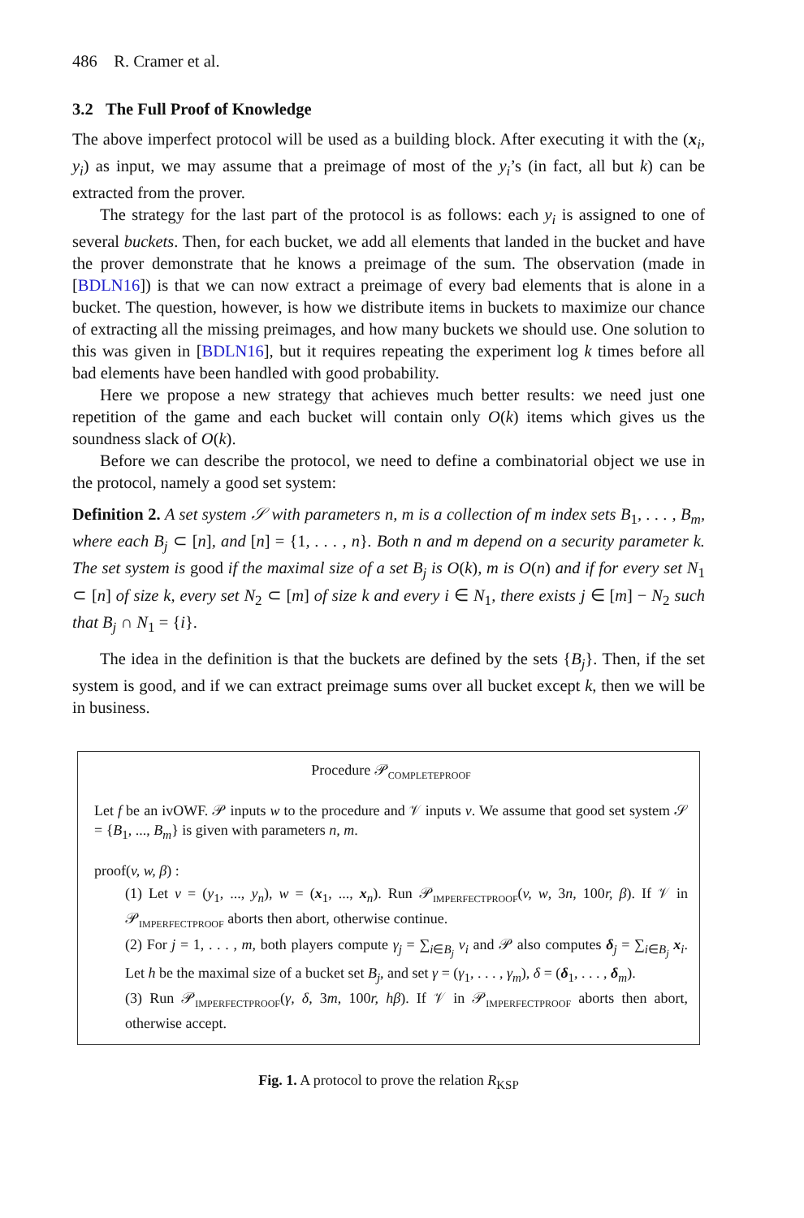486 R. Cramer et al.
3.2 The Full Proof of Knowledge
The above imperfect protocol will be used as a building block. After executing it with the (x<sub>i</sub>, y<sub>i</sub>) as input, we may assume that a preimage of most of the y<sub>i</sub>’s (in fact, all but k) can be extracted from the prover.
The strategy for the last part of the protocol is as follows: each y<sub>i</sub> is assigned to one of several buckets. Then, for each bucket, we add all elements that landed in the bucket and have the prover demonstrate that he knows a preimage of the sum. The observation (made in [BDLN16]) is that we can now extract a preimage of every bad elements that is alone in a bucket. The question, however, is how we distribute items in buckets to maximize our chance of extracting all the missing preimages, and how many buckets we should use. One solution to this was given in [BDLN16], but it requires repeating the experiment log k times before all bad elements have been handled with good probability.
Here we propose a new strategy that achieves much better results: we need just one repetition of the game and each bucket will contain only O(k) items which gives us the soundness slack of O(k).
Before we can describe the protocol, we need to define a combinatorial object we use in the protocol, namely a good set system:
Definition 2. A set system 𝒮 with parameters n, m is a collection of m index sets B<sub>1</sub>, . . . , B<sub>m</sub>, where each B<sub>j</sub> ⊂ [n], and [n] = {1, . . . , n}. Both n and m depend on a security parameter k. The set system is good if the maximal size of a set B<sub>j</sub> is O(k), m is O(n) and if for every set N<sub>1</sub> ⊂ [n] of size k, every set N<sub>2</sub> ⊂ [m] of size k and every i ∈ N<sub>1</sub>, there exists j ∈ [m] − N<sub>2</sub> such that B<sub>j</sub> ∩ N<sub>1</sub> = {i}.
The idea in the definition is that the buckets are defined by the sets {B<sub>j</sub>}. Then, if the set system is good, and if we can extract preimage sums over all bucket except k, then we will be in business.
Procedure 𝒫<sub>COMPLETEPROOF</sub>
Let f be an ivOWF. 𝒫 inputs w to the procedure and 𝒱 inputs v. We assume that good set system 𝒮 = {B<sub>1</sub>, ..., B<sub>m</sub>} is given with parameters n, m.
proof(v, w, β) :
(1) Let v = (y<sub>1</sub>, ..., y<sub>n</sub>), w = (x<sub>1</sub>, ..., x<sub>n</sub>). Run 𝒫<sub>IMPERFECTPROOF</sub>(v, w, 3n, 100r, β). If 𝒱 in 𝒫<sub>IMPERFECTPROOF</sub> aborts then abort, otherwise continue.
(2) For j = 1, . . . , m, both players compute γ<sub>j</sub> = ∑<sub>i∈B<sub>j</sub></sub> v<sub>i</sub> and 𝒫 also computes δ<sub>j</sub> = ∑<sub>i∈B<sub>j</sub></sub> x<sub>i</sub>. Let h be the maximal size of a bucket set B<sub>j</sub>, and set γ = (γ<sub>1</sub>, . . . , γ<sub>m</sub>), δ = (δ<sub>1</sub>, . . . , δ<sub>m</sub>).
(3) Run 𝒫<sub>IMPERFECTPROOF</sub>(γ, δ, 3m, 100r, hβ). If 𝒱 in 𝒫<sub>IMPERFECTPROOF</sub> aborts then abort, otherwise accept.
Fig. 1. A protocol to prove the relation R<sub>KSP</sub>